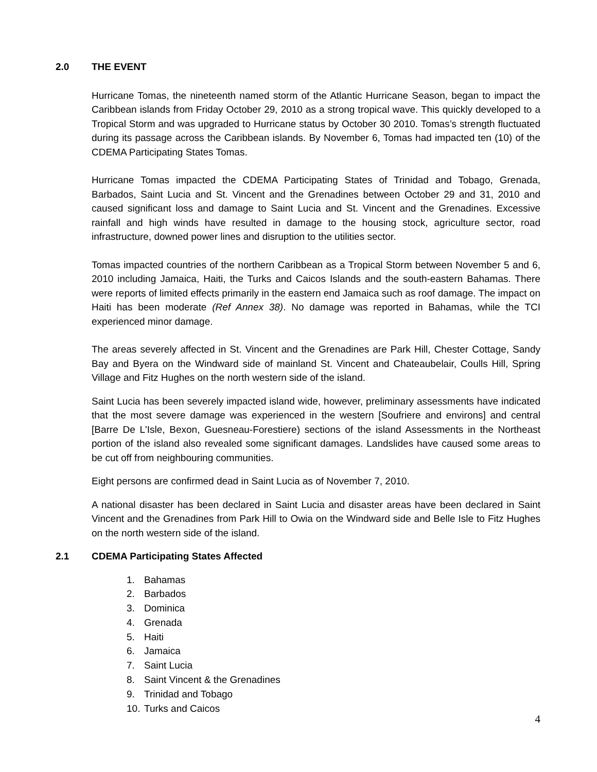2.0 THE EVENT
Hurricane Tomas, the nineteenth named storm of the Atlantic Hurricane Season, began to impact the Caribbean islands from Friday October 29, 2010 as a strong tropical wave. This quickly developed to a Tropical Storm and was upgraded to Hurricane status by October 30 2010. Tomas’s strength fluctuated during its passage across the Caribbean islands. By November 6, Tomas had impacted ten (10) of the CDEMA Participating States Tomas.
Hurricane Tomas impacted the CDEMA Participating States of Trinidad and Tobago, Grenada, Barbados, Saint Lucia and St. Vincent and the Grenadines between October 29 and 31, 2010 and caused significant loss and damage to Saint Lucia and St. Vincent and the Grenadines. Excessive rainfall and high winds have resulted in damage to the housing stock, agriculture sector, road infrastructure, downed power lines and disruption to the utilities sector.
Tomas impacted countries of the northern Caribbean as a Tropical Storm between November 5 and 6, 2010 including Jamaica, Haiti, the Turks and Caicos Islands and the south-eastern Bahamas. There were reports of limited effects primarily in the eastern end Jamaica such as roof damage. The impact on Haiti has been moderate (Ref Annex 38). No damage was reported in Bahamas, while the TCI experienced minor damage.
The areas severely affected in St. Vincent and the Grenadines are Park Hill, Chester Cottage, Sandy Bay and Byera on the Windward side of mainland St. Vincent and Chateaubelair, Coulls Hill, Spring Village and Fitz Hughes on the north western side of the island.
Saint Lucia has been severely impacted island wide, however, preliminary assessments have indicated that the most severe damage was experienced in the western [Soufriere and environs] and central [Barre De L'Isle, Bexon, Guesneau-Forestiere) sections of the island Assessments in the Northeast portion of the island also revealed some significant damages. Landslides have caused some areas to be cut off from neighbouring communities.
Eight persons are confirmed dead in Saint Lucia as of November 7, 2010.
A national disaster has been declared in Saint Lucia and disaster areas have been declared in Saint Vincent and the Grenadines from Park Hill to Owia on the Windward side and Belle Isle to Fitz Hughes on the north western side of the island.
2.1 CDEMA Participating States Affected
1. Bahamas
2. Barbados
3. Dominica
4. Grenada
5. Haiti
6. Jamaica
7. Saint Lucia
8. Saint Vincent & the Grenadines
9. Trinidad and Tobago
10. Turks and Caicos
4